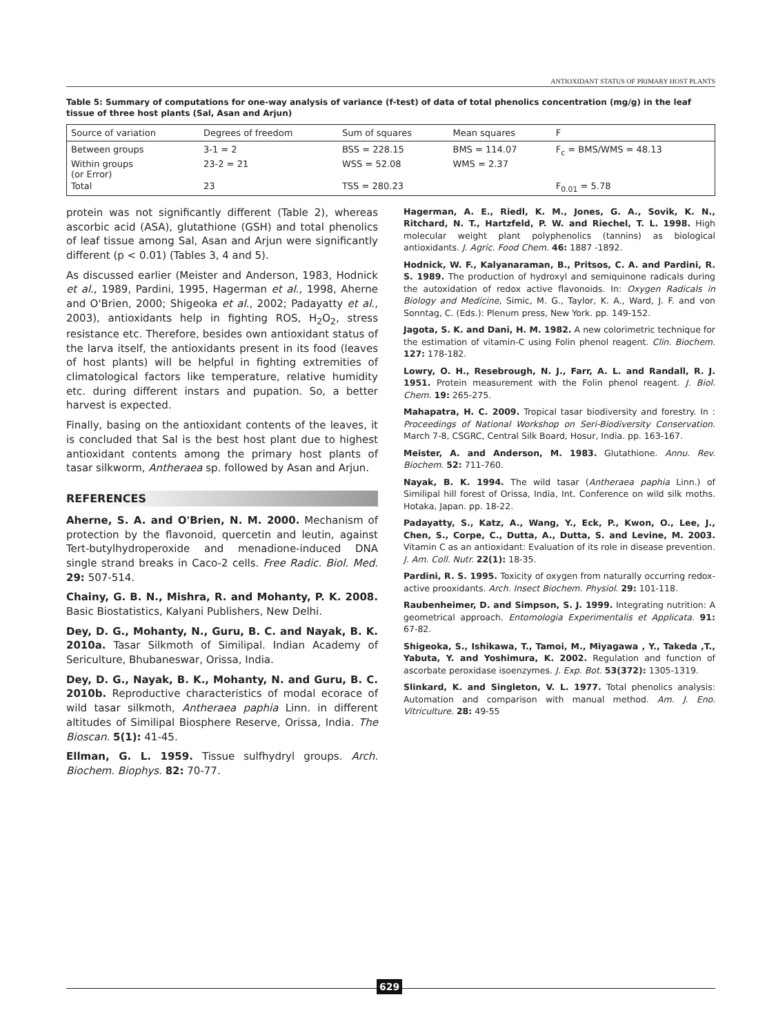ANTIOXIDANT STATUS OF PRIMARY HOST PLANTS
Table 5: Summary of computations for one-way analysis of variance (f-test) of data of total phenolics concentration (mg/g) in the leaf tissue of three host plants (Sal, Asan and Arjun)
| Source of variation | Degrees of freedom | Sum of squares | Mean squares | F |
| --- | --- | --- | --- | --- |
| Between groups | 3-1 = 2 | BSS = 228.15 | BMS = 114.07 | F<sub>c</sub> = BMS/WMS = 48.13 |
| Within groups (or Error) | 23-2 = 21 | WSS = 52.08 | WMS = 2.37 | |
| Total | 23 | TSS = 280.23 | | F<sub>0.01</sub> = 5.78 |
protein was not significantly different (Table 2), whereas ascorbic acid (ASA), glutathione (GSH) and total phenolics of leaf tissue among Sal, Asan and Arjun were significantly different (p < 0.01) (Tables 3, 4 and 5).
As discussed earlier (Meister and Anderson, 1983, Hodnick et al., 1989, Pardini, 1995, Hagerman et al., 1998, Aherne and O'Brien, 2000; Shigeoka et al., 2002; Padayatty et al., 2003), antioxidants help in fighting ROS, H<sub>2</sub>O<sub>2</sub>, stress resistance etc. Therefore, besides own antioxidant status of the larva itself, the antioxidants present in its food (leaves of host plants) will be helpful in fighting extremities of climatological factors like temperature, relative humidity etc. during different instars and pupation. So, a better harvest is expected.
Finally, basing on the antioxidant contents of the leaves, it is concluded that Sal is the best host plant due to highest antioxidant contents among the primary host plants of tasar silkworm, Antheraea sp. followed by Asan and Arjun.
REFERENCES
Aherne, S. A. and O'Brien, N. M. 2000. Mechanism of protection by the flavonoid, quercetin and leutin, against Tert-butylhydroperoxide and menadione-induced DNA single strand breaks in Caco-2 cells. Free Radic. Biol. Med. 29: 507-514.
Chainy, G. B. N., Mishra, R. and Mohanty, P. K. 2008. Basic Biostatistics, Kalyani Publishers, New Delhi.
Dey, D. G., Mohanty, N., Guru, B. C. and Nayak, B. K. 2010a. Tasar Silkmoth of Similipal. Indian Academy of Sericulture, Bhubaneswar, Orissa, India.
Dey, D. G., Nayak, B. K., Mohanty, N. and Guru, B. C. 2010b. Reproductive characteristics of modal ecorace of wild tasar silkmoth, Antheraea paphia Linn. in different altitudes of Similipal Biosphere Reserve, Orissa, India. The Bioscan. 5(1): 41-45.
Ellman, G. L. 1959. Tissue sulfhydryl groups. Arch. Biochem. Biophys. 82: 70-77.
Hagerman, A. E., Riedl, K. M., Jones, G. A., Sovik, K. N., Ritchard, N. T., Hartzfeld, P. W. and Riechel, T. L. 1998. High molecular weight plant polyphenolics (tannins) as biological antioxidants. J. Agric. Food Chem. 46: 1887 -1892.
Hodnick, W. F., Kalyanaraman, B., Pritsos, C. A. and Pardini, R. S. 1989. The production of hydroxyl and semiquinone radicals during the autoxidation of redox active flavonoids. In: Oxygen Radicals in Biology and Medicine, Simic, M. G., Taylor, K. A., Ward, J. F. and von Sonntag, C. (Eds.): Plenum press, New York. pp. 149-152.
Jagota, S. K. and Dani, H. M. 1982. A new colorimetric technique for the estimation of vitamin-C using Folin phenol reagent. Clin. Biochem. 127: 178-182.
Lowry, O. H., Resebrough, N. J., Farr, A. L. and Randall, R. J. 1951. Protein measurement with the Folin phenol reagent. J. Biol. Chem. 19: 265-275.
Mahapatra, H. C. 2009. Tropical tasar biodiversity and forestry. In : Proceedings of National Workshop on Seri-Biodiversity Conservation. March 7-8, CSGRC, Central Silk Board, Hosur, India. pp. 163-167.
Meister, A. and Anderson, M. 1983. Glutathione. Annu. Rev. Biochem. 52: 711-760.
Nayak, B. K. 1994. The wild tasar (Antheraea paphia Linn.) of Similipal hill forest of Orissa, India, Int. Conference on wild silk moths. Hotaka, Japan. pp. 18-22.
Padayatty, S., Katz, A., Wang, Y., Eck, P., Kwon, O., Lee, J., Chen, S., Corpe, C., Dutta, A., Dutta, S. and Levine, M. 2003. Vitamin C as an antioxidant: Evaluation of its role in disease prevention. J. Am. Coll. Nutr. 22(1): 18-35.
Pardini, R. S. 1995. Toxicity of oxygen from naturally occurring redox-active prooxidants. Arch. Insect Biochem. Physiol. 29: 101-118.
Raubenheimer, D. and Simpson, S. J. 1999. Integrating nutrition: A geometrical approach. Entomologia Experimentalis et Applicata. 91: 67-82.
Shigeoka, S., Ishikawa, T., Tamoi, M., Miyagawa , Y., Takeda ,T., Yabuta, Y. and Yoshimura, K. 2002. Regulation and function of ascorbate peroxidase isoenzymes. J. Exp. Bot. 53(372): 1305-1319.
Slinkard, K. and Singleton, V. L. 1977. Total phenolics analysis: Automation and comparison with manual method. Am. J. Eno. Vitriculture. 28: 49-55
629